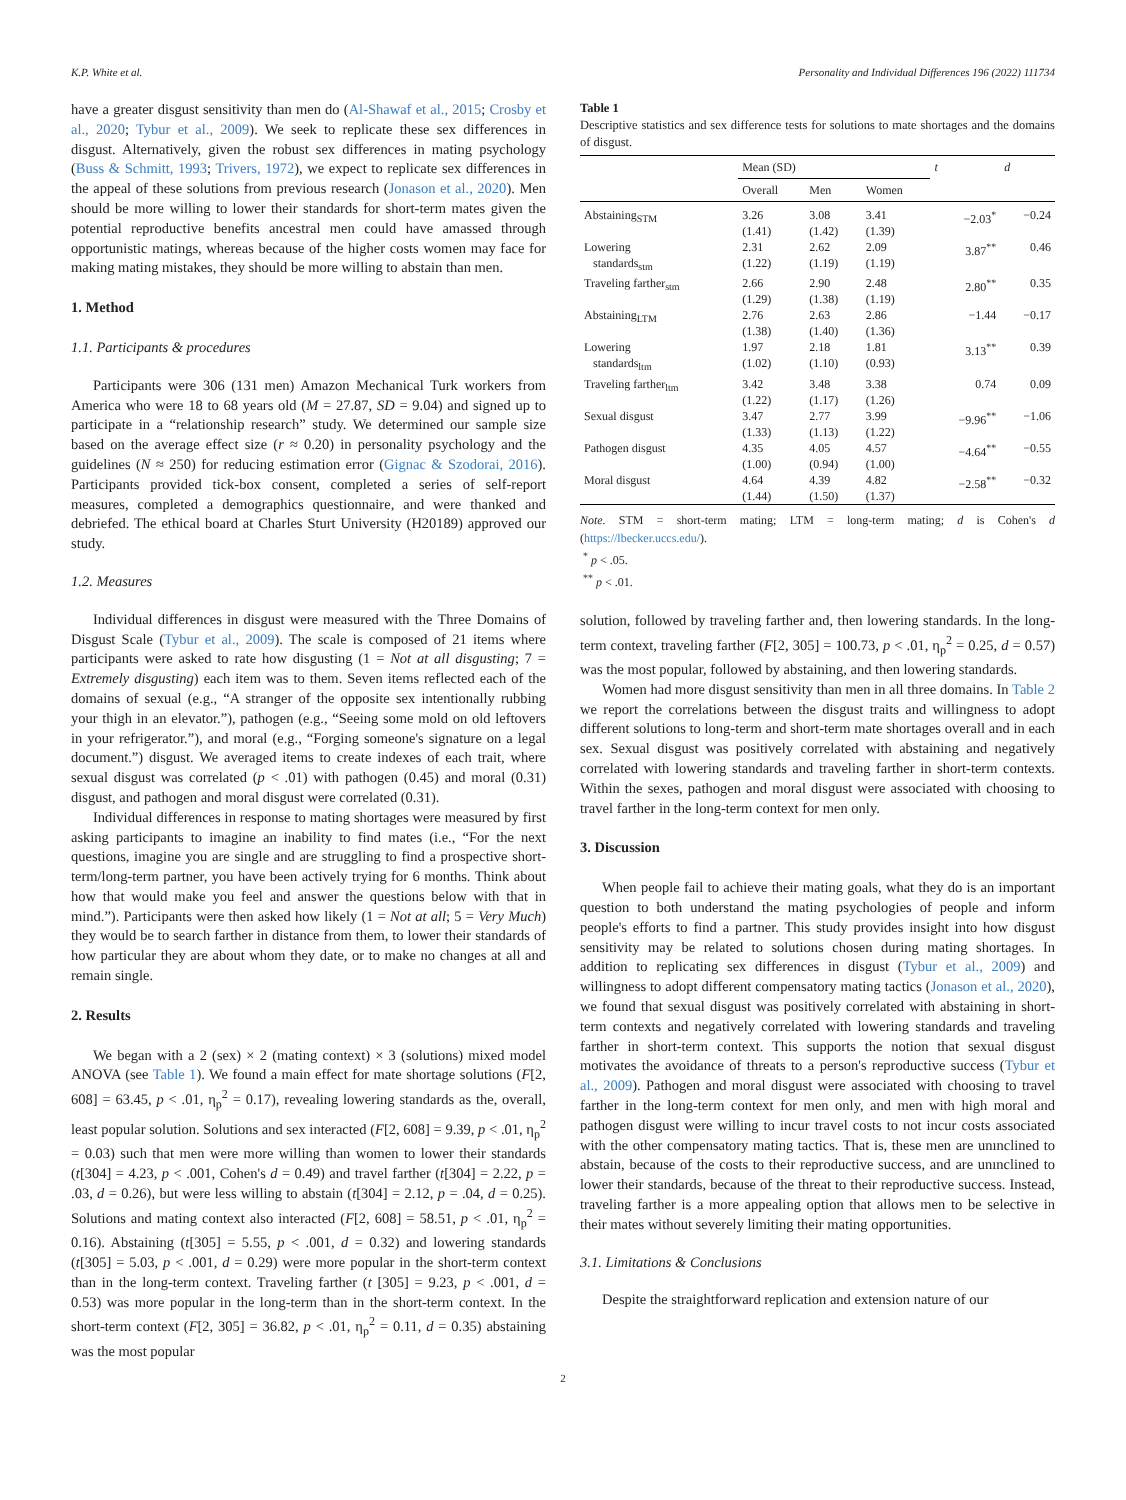K.P. White et al. Personality and Individual Differences 196 (2022) 111734
have a greater disgust sensitivity than men do (Al-Shawaf et al., 2015; Crosby et al., 2020; Tybur et al., 2009). We seek to replicate these sex differences in disgust. Alternatively, given the robust sex differences in mating psychology (Buss & Schmitt, 1993; Trivers, 1972), we expect to replicate sex differences in the appeal of these solutions from previous research (Jonason et al., 2020). Men should be more willing to lower their standards for short-term mates given the potential reproductive benefits ancestral men could have amassed through opportunistic matings, whereas because of the higher costs women may face for making mating mistakes, they should be more willing to abstain than men.
1. Method
1.1. Participants & procedures
Participants were 306 (131 men) Amazon Mechanical Turk workers from America who were 18 to 68 years old (M = 27.87, SD = 9.04) and signed up to participate in a “relationship research” study. We determined our sample size based on the average effect size (r ≈ 0.20) in personality psychology and the guidelines (N ≈ 250) for reducing estimation error (Gignac & Szodorai, 2016). Participants provided tick-box consent, completed a series of self-report measures, completed a demographics questionnaire, and were thanked and debriefed. The ethical board at Charles Sturt University (H20189) approved our study.
1.2. Measures
Individual differences in disgust were measured with the Three Domains of Disgust Scale (Tybur et al., 2009). The scale is composed of 21 items where participants were asked to rate how disgusting (1 = Not at all disgusting; 7 = Extremely disgusting) each item was to them. Seven items reflected each of the domains of sexual (e.g., “A stranger of the opposite sex intentionally rubbing your thigh in an elevator.”), pathogen (e.g., “Seeing some mold on old leftovers in your refrigerator.”), and moral (e.g., “Forging someone's signature on a legal document.”) disgust. We averaged items to create indexes of each trait, where sexual disgust was correlated (p < .01) with pathogen (0.45) and moral (0.31) disgust, and pathogen and moral disgust were correlated (0.31).
Individual differences in response to mating shortages were measured by first asking participants to imagine an inability to find mates (i.e., “For the next questions, imagine you are single and are struggling to find a prospective short-term/long-term partner, you have been actively trying for 6 months. Think about how that would make you feel and answer the questions below with that in mind.”). Participants were then asked how likely (1 = Not at all; 5 = Very Much) they would be to search farther in distance from them, to lower their standards of how particular they are about whom they date, or to make no changes at all and remain single.
2. Results
We began with a 2 (sex) × 2 (mating context) × 3 (solutions) mixed model ANOVA (see Table 1). We found a main effect for mate shortage solutions (F[2, 608] = 63.45, p < .01, η<sub>p</sub><sup>2</sup> = 0.17), revealing lowering standards as the, overall, least popular solution. Solutions and sex interacted (F[2, 608] = 9.39, p < .01, η<sub>p</sub><sup>2</sup> = 0.03) such that men were more willing than women to lower their standards (t[304] = 4.23, p < .001, Cohen's d = 0.49) and travel farther (t[304] = 2.22, p = .03, d = 0.26), but were less willing to abstain (t[304] = 2.12, p = .04, d = 0.25). Solutions and mating context also interacted (F[2, 608] = 58.51, p < .01, η<sub>p</sub><sup>2</sup> = 0.16). Abstaining (t[305] = 5.55, p < .001, d = 0.32) and lowering standards (t[305] = 5.03, p < .001, d = 0.29) were more popular in the short-term context than in the long-term context. Traveling farther (t [305] = 9.23, p < .001, d = 0.53) was more popular in the long-term than in the short-term context. In the short-term context (F[2, 305] = 36.82, p < .01, η<sub>p</sub><sup>2</sup> = 0.11, d = 0.35) abstaining was the most popular
Table 1
Descriptive statistics and sex difference tests for solutions to mate shortages and the domains of disgust.
| | Mean (SD) | | | t | d |
| --- | --- | --- | --- | --- | --- |
| | Overall | Men | Women | | |
| Abstaining<sub>STM</sub> | 3.26 (1.41) | 3.08 (1.42) | 3.41 (1.39) | −2.03<sup>*</sup> | −0.24 |
| Lowering standards<sub>stm</sub> | 2.31 (1.22) | 2.62 (1.19) | 2.09 (1.19) | 3.87<sup>**</sup> | 0.46 |
| Traveling farther<sub>stm</sub> | 2.66 (1.29) | 2.90 (1.38) | 2.48 (1.19) | 2.80<sup>**</sup> | 0.35 |
| Abstaining<sub>LTM</sub> | 2.76 (1.38) | 2.63 (1.40) | 2.86 (1.36) | −1.44 | −0.17 |
| Lowering standards<sub>ltm</sub> | 1.97 (1.02) | 2.18 (1.10) | 1.81 (0.93) | 3.13<sup>**</sup> | 0.39 |
| Traveling farther<sub>ltm</sub> | 3.42 (1.22) | 3.48 (1.17) | 3.38 (1.26) | 0.74 | 0.09 |
| Sexual disgust | 3.47 (1.33) | 2.77 (1.13) | 3.99 (1.22) | −9.96<sup>**</sup> | −1.06 |
| Pathogen disgust | 4.35 (1.00) | 4.05 (0.94) | 4.57 (1.00) | −4.64<sup>**</sup> | −0.55 |
| Moral disgust | 4.64 (1.44) | 4.39 (1.50) | 4.82 (1.37) | −2.58<sup>**</sup> | −0.32 |
Note. STM = short-term mating; LTM = long-term mating; d is Cohen's d (https://lbecker.uccs.edu/).
<sup>*</sup> p < .05.
<sup>**</sup> p < .01.
solution, followed by traveling farther and, then lowering standards. In the long-term context, traveling farther (F[2, 305] = 100.73, p < .01, η<sub>p</sub><sup>2</sup> = 0.25, d = 0.57) was the most popular, followed by abstaining, and then lowering standards.
Women had more disgust sensitivity than men in all three domains. In Table 2 we report the correlations between the disgust traits and willingness to adopt different solutions to long-term and short-term mate shortages overall and in each sex. Sexual disgust was positively correlated with abstaining and negatively correlated with lowering standards and traveling farther in short-term contexts. Within the sexes, pathogen and moral disgust were associated with choosing to travel farther in the long-term context for men only.
3. Discussion
When people fail to achieve their mating goals, what they do is an important question to both understand the mating psychologies of people and inform people's efforts to find a partner. This study provides insight into how disgust sensitivity may be related to solutions chosen during mating shortages. In addition to replicating sex differences in disgust (Tybur et al., 2009) and willingness to adopt different compensatory mating tactics (Jonason et al., 2020), we found that sexual disgust was positively correlated with abstaining in short-term contexts and negatively correlated with lowering standards and traveling farther in short-term context. This supports the notion that sexual disgust motivates the avoidance of threats to a person's reproductive success (Tybur et al., 2009). Pathogen and moral disgust were associated with choosing to travel farther in the long-term context for men only, and men with high moral and pathogen disgust were willing to incur travel costs to not incur costs associated with the other compensatory mating tactics. That is, these men are unınclined to abstain, because of the costs to their reproductive success, and are unınclined to lower their standards, because of the threat to their reproductive success. Instead, traveling farther is a more appealing option that allows men to be selective in their mates without severely limiting their mating opportunities.
3.1. Limitations & Conclusions
Despite the straightforward replication and extension nature of our
2